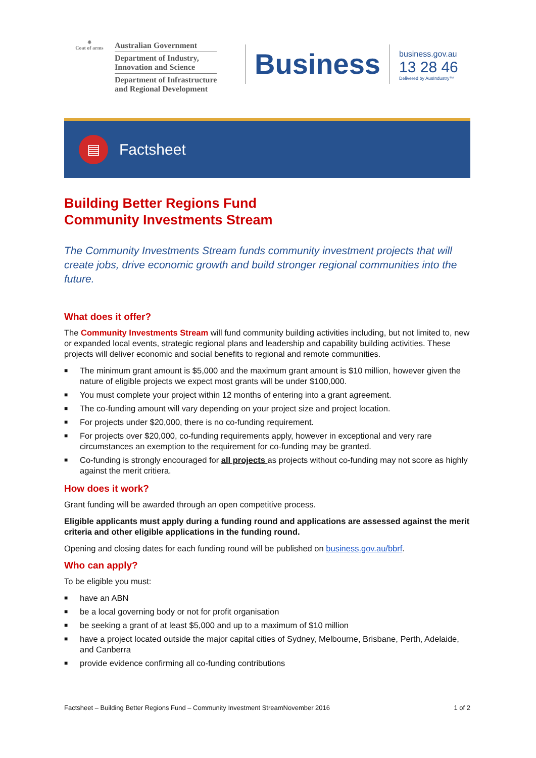✵
Coat of arms
Australian Government
Department of Industry,
Innovation and Science
Department of Infrastructure
and Regional Development
Business
business.gov.au
13 28 46
Delivered by AusIndustry™
▤
Factsheet
Building Better Regions Fund
Community Investments Stream
The Community Investments Stream funds community investment projects that will create jobs, drive economic growth and build stronger regional communities into the future.
What does it offer?
The Community Investments Stream will fund community building activities including, but not limited to, new or expanded local events, strategic regional plans and leadership and capability building activities. These projects will deliver economic and social benefits to regional and remote communities.
■ The minimum grant amount is $5,000 and the maximum grant amount is $10 million, however given the nature of eligible projects we expect most grants will be under $100,000.
■ You must complete your project within 12 months of entering into a grant agreement.
■ The co-funding amount will vary depending on your project size and project location.
■ For projects under $20,000, there is no co-funding requirement.
■ For projects over $20,000, co-funding requirements apply, however in exceptional and very rare circumstances an exemption to the requirement for co-funding may be granted.
■ Co-funding is strongly encouraged for all projects as projects without co-funding may not score as highly against the merit critiera.
How does it work?
Grant funding will be awarded through an open competitive process.
Eligible applicants must apply during a funding round and applications are assessed against the merit criteria and other eligible applications in the funding round.
Opening and closing dates for each funding round will be published on business.gov.au/bbrf.
Who can apply?
To be eligible you must:
■ have an ABN
■ be a local governing body or not for profit organisation
■ be seeking a grant of at least $5,000 and up to a maximum of $10 million
■ have a project located outside the major capital cities of Sydney, Melbourne, Brisbane, Perth, Adelaide, and Canberra
■ provide evidence confirming all co-funding contributions
Factsheet – Building Better Regions Fund – Community Investment StreamNovember 2016 1 of 2